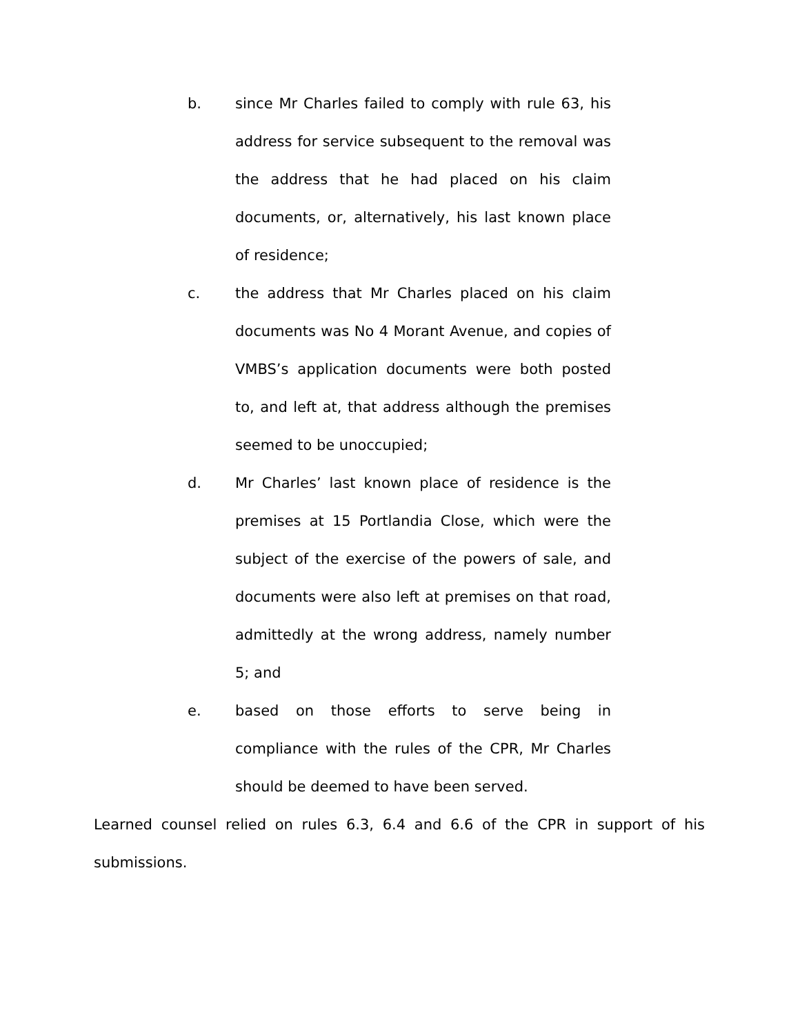b. since Mr Charles failed to comply with rule 63, his address for service subsequent to the removal was the address that he had placed on his claim documents, or, alternatively, his last known place of residence;
c. the address that Mr Charles placed on his claim documents was No 4 Morant Avenue, and copies of VMBS’s application documents were both posted to, and left at, that address although the premises seemed to be unoccupied;
d. Mr Charles’ last known place of residence is the premises at 15 Portlandia Close, which were the subject of the exercise of the powers of sale, and documents were also left at premises on that road, admittedly at the wrong address, namely number 5; and
e. based on those efforts to serve being in compliance with the rules of the CPR, Mr Charles should be deemed to have been served.
Learned counsel relied on rules 6.3, 6.4 and 6.6 of the CPR in support of his submissions.